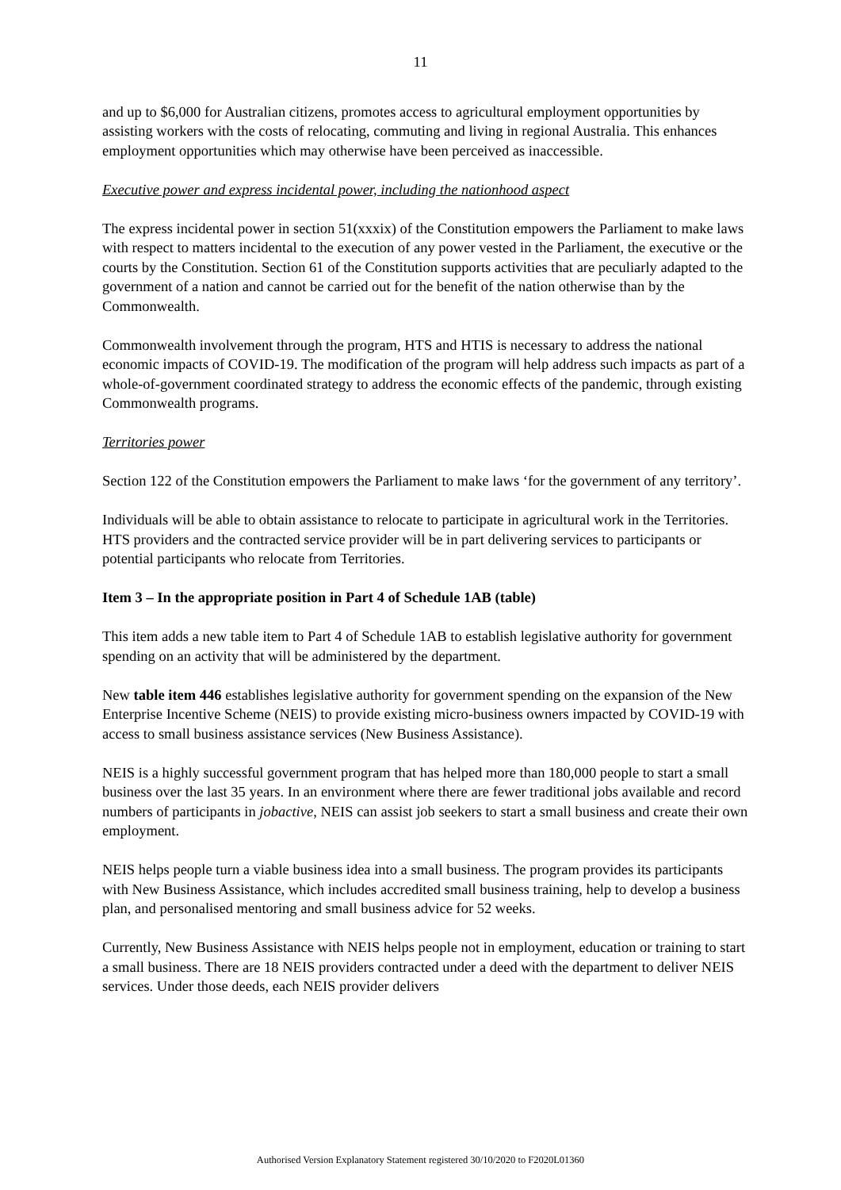11
and up to $6,000 for Australian citizens, promotes access to agricultural employment opportunities by assisting workers with the costs of relocating, commuting and living in regional Australia. This enhances employment opportunities which may otherwise have been perceived as inaccessible.
Executive power and express incidental power, including the nationhood aspect
The express incidental power in section 51(xxxix) of the Constitution empowers the Parliament to make laws with respect to matters incidental to the execution of any power vested in the Parliament, the executive or the courts by the Constitution. Section 61 of the Constitution supports activities that are peculiarly adapted to the government of a nation and cannot be carried out for the benefit of the nation otherwise than by the Commonwealth.
Commonwealth involvement through the program, HTS and HTIS is necessary to address the national economic impacts of COVID-19. The modification of the program will help address such impacts as part of a whole-of-government coordinated strategy to address the economic effects of the pandemic, through existing Commonwealth programs.
Territories power
Section 122 of the Constitution empowers the Parliament to make laws ‘for the government of any territory’.
Individuals will be able to obtain assistance to relocate to participate in agricultural work in the Territories. HTS providers and the contracted service provider will be in part delivering services to participants or potential participants who relocate from Territories.
Item 3 – In the appropriate position in Part 4 of Schedule 1AB (table)
This item adds a new table item to Part 4 of Schedule 1AB to establish legislative authority for government spending on an activity that will be administered by the department.
New table item 446 establishes legislative authority for government spending on the expansion of the New Enterprise Incentive Scheme (NEIS) to provide existing micro-business owners impacted by COVID-19 with access to small business assistance services (New Business Assistance).
NEIS is a highly successful government program that has helped more than 180,000 people to start a small business over the last 35 years. In an environment where there are fewer traditional jobs available and record numbers of participants in jobactive, NEIS can assist job seekers to start a small business and create their own employment.
NEIS helps people turn a viable business idea into a small business. The program provides its participants with New Business Assistance, which includes accredited small business training, help to develop a business plan, and personalised mentoring and small business advice for 52 weeks.
Currently, New Business Assistance with NEIS helps people not in employment, education or training to start a small business. There are 18 NEIS providers contracted under a deed with the department to deliver NEIS services. Under those deeds, each NEIS provider delivers
Authorised Version Explanatory Statement registered 30/10/2020 to F2020L01360